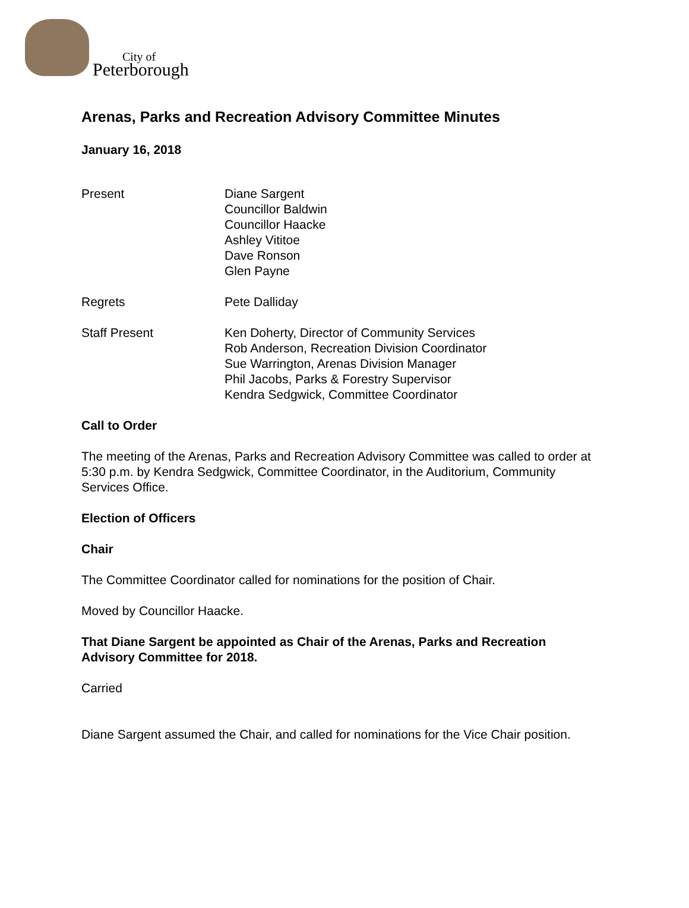City of
Peterborough
Arenas, Parks and Recreation Advisory Committee Minutes
January 16, 2018
Present Diane Sargent
Councillor Baldwin
Councillor Haacke
Ashley Vititoe
Dave Ronson
Glen Payne
Regrets Pete Dalliday
Staff Present Ken Doherty, Director of Community Services
Rob Anderson, Recreation Division Coordinator
Sue Warrington, Arenas Division Manager
Phil Jacobs, Parks & Forestry Supervisor
Kendra Sedgwick, Committee Coordinator
Call to Order
The meeting of the Arenas, Parks and Recreation Advisory Committee was called to order at 5:30 p.m. by Kendra Sedgwick, Committee Coordinator, in the Auditorium, Community Services Office.
Election of Officers
Chair
The Committee Coordinator called for nominations for the position of Chair.
Moved by Councillor Haacke.
That Diane Sargent be appointed as Chair of the Arenas, Parks and Recreation Advisory Committee for 2018.
Carried
Diane Sargent assumed the Chair, and called for nominations for the Vice Chair position.